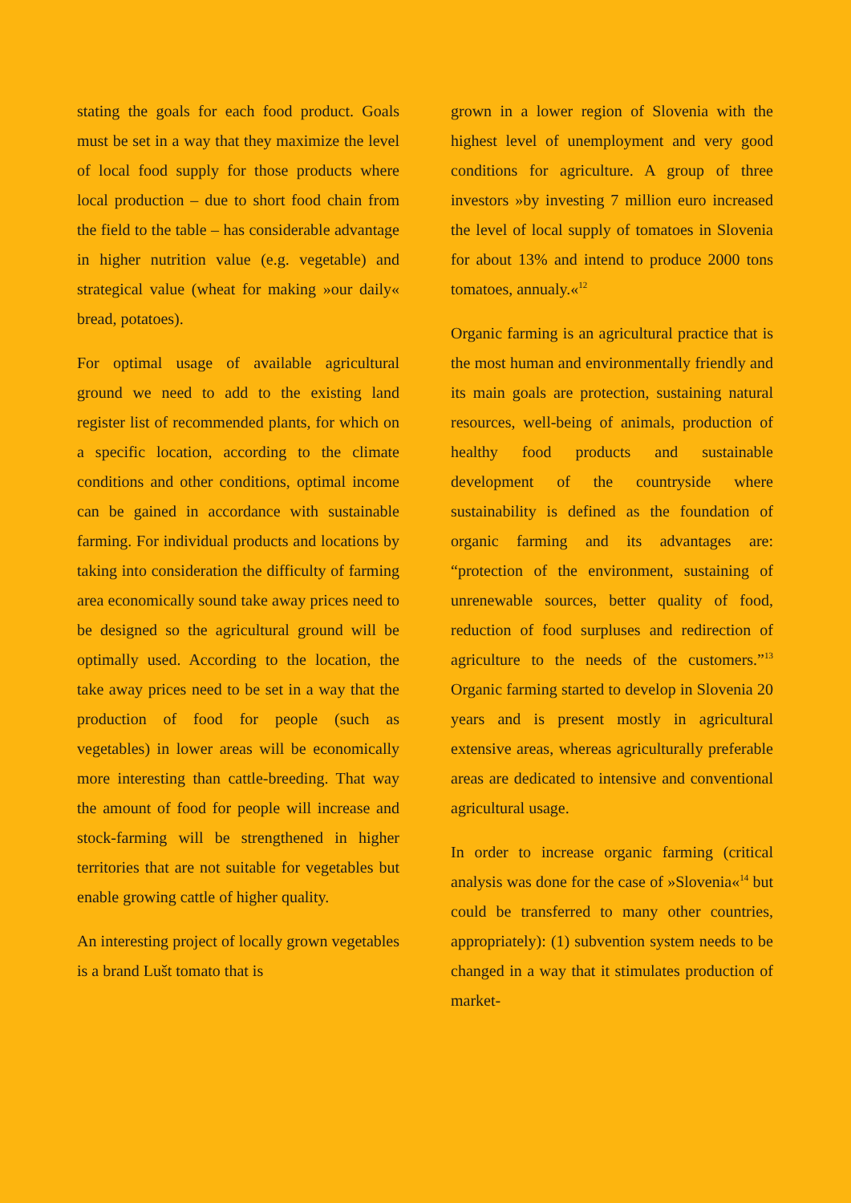stating the goals for each food product. Goals must be set in a way that they maximize the level of local food supply for those products where local production – due to short food chain from the field to the table – has considerable advantage in higher nutrition value (e.g. vegetable) and strategical value (wheat for making »our daily« bread, potatoes).
For optimal usage of available agricultural ground we need to add to the existing land register list of recommended plants, for which on a specific location, according to the climate conditions and other conditions, optimal income can be gained in accordance with sustainable farming. For individual products and locations by taking into consideration the difficulty of farming area economically sound take away prices need to be designed so the agricultural ground will be optimally used. According to the location, the take away prices need to be set in a way that the production of food for people (such as vegetables) in lower areas will be economically more interesting than cattle-breeding. That way the amount of food for people will increase and stock-farming will be strengthened in higher territories that are not suitable for vegetables but enable growing cattle of higher quality.
An interesting project of locally grown vegetables is a brand Lušt tomato that is
grown in a lower region of Slovenia with the highest level of unemployment and very good conditions for agriculture. A group of three investors »by investing 7 million euro increased the level of local supply of tomatoes in Slovenia for about 13% and intend to produce 2000 tons tomatoes, annualy.«<sup>12</sup>
Organic farming is an agricultural practice that is the most human and environmentally friendly and its main goals are protection, sustaining natural resources, well-being of animals, production of healthy food products and sustainable development of the countryside where sustainability is defined as the foundation of organic farming and its advantages are: “protection of the environment, sustaining of unrenewable sources, better quality of food, reduction of food surpluses and redirection of agriculture to the needs of the customers.”<sup>13</sup> Organic farming started to develop in Slovenia 20 years and is present mostly in agricultural extensive areas, whereas agriculturally preferable areas are dedicated to intensive and conventional agricultural usage.
In order to increase organic farming (critical analysis was done for the case of »Slovenia«<sup>14</sup> but could be transferred to many other countries, appropriately): (1) subvention system needs to be changed in a way that it stimulates production of market-